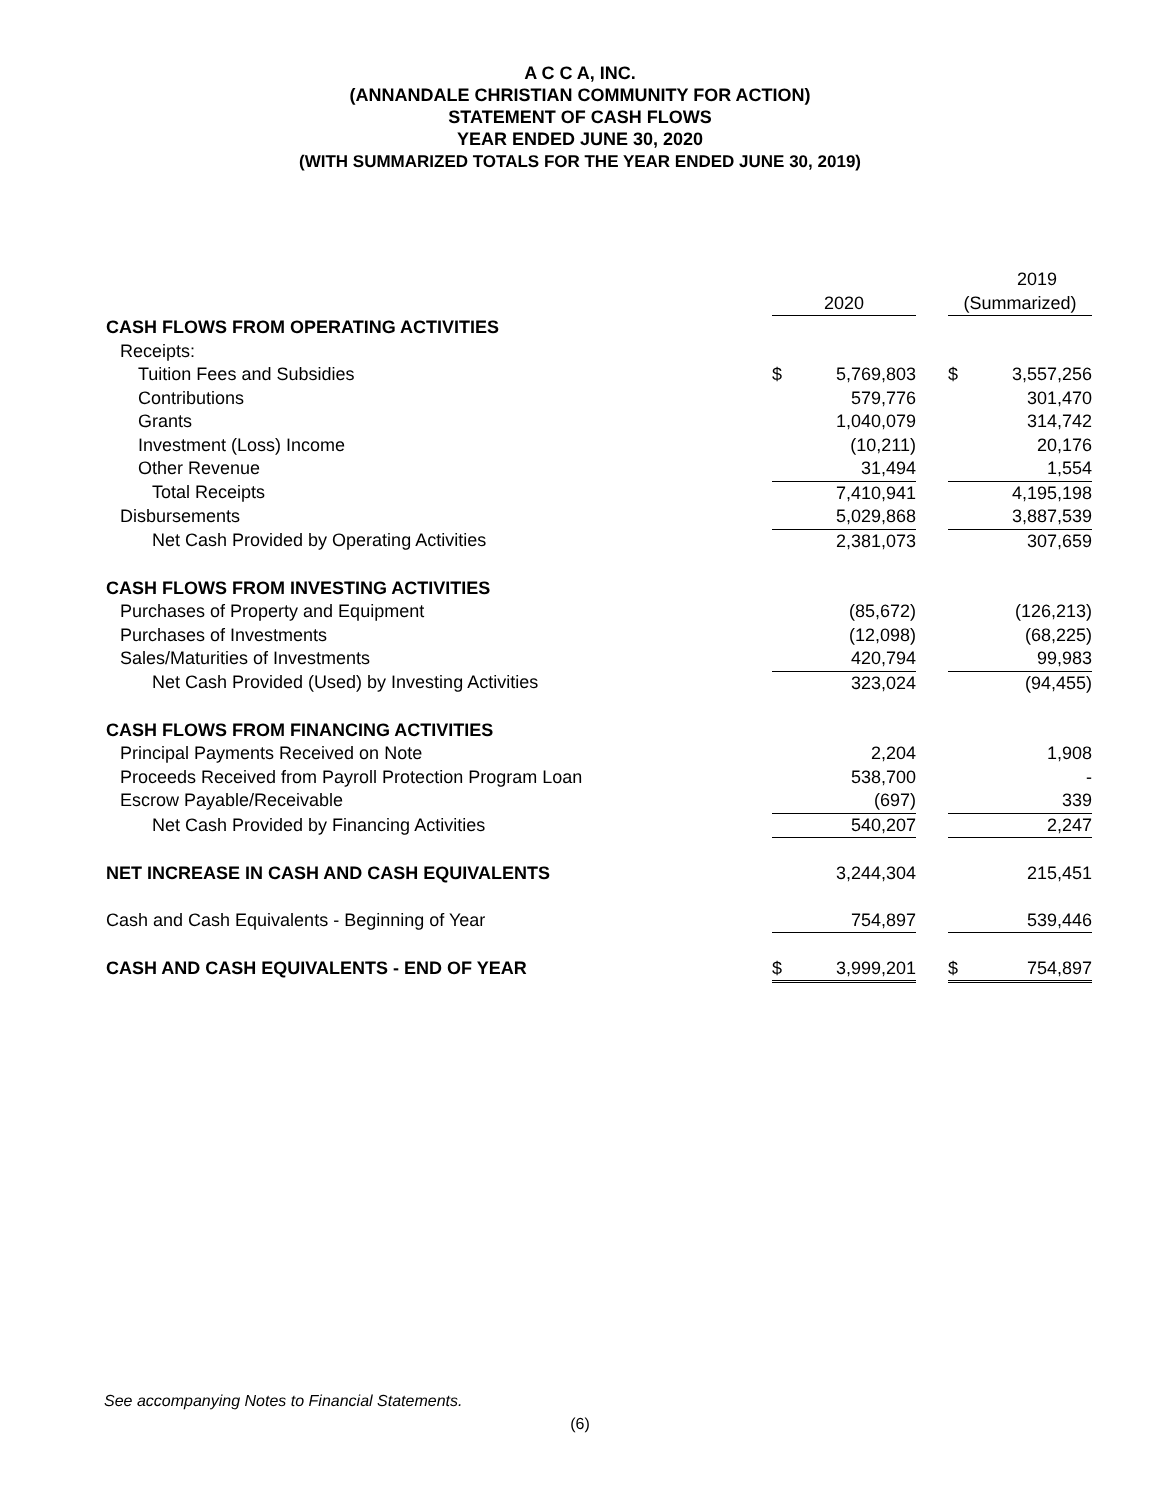A C C A, INC.
(ANNANDALE CHRISTIAN COMMUNITY FOR ACTION)
STATEMENT OF CASH FLOWS
YEAR ENDED JUNE 30, 2020
(WITH SUMMARIZED TOTALS FOR THE YEAR ENDED JUNE 30, 2019)
| | | | | | 2019 |
| | 2020 | | | (Summarized) | |
| CASH FLOWS FROM OPERATING ACTIVITIES | | | | | |
| Receipts: | | | | | |
| Tuition Fees and Subsidies | $ | 5,769,803 | | $ | 3,557,256 |
| Contributions | | 579,776 | | | 301,470 |
| Grants | | 1,040,079 | | | 314,742 |
| Investment (Loss) Income | | (10,211) | | | 20,176 |
| Other Revenue | | 31,494 | | | 1,554 |
| Total Receipts | | 7,410,941 | | | 4,195,198 |
| Disbursements | | 5,029,868 | | | 3,887,539 |
| Net Cash Provided by Operating Activities | | 2,381,073 | | | 307,659 |
| CASH FLOWS FROM INVESTING ACTIVITIES | | | | | |
| Purchases of Property and Equipment | | (85,672) | | | (126,213) |
| Purchases of Investments | | (12,098) | | | (68,225) |
| Sales/Maturities of Investments | | 420,794 | | | 99,983 |
| Net Cash Provided (Used) by Investing Activities | | 323,024 | | | (94,455) |
| CASH FLOWS FROM FINANCING ACTIVITIES | | | | | |
| Principal Payments Received on Note | | 2,204 | | | 1,908 |
| Proceeds Received from Payroll Protection Program Loan | | 538,700 | | | - |
| Escrow Payable/Receivable | | (697) | | | 339 |
| Net Cash Provided by Financing Activities | | 540,207 | | | 2,247 |
| NET INCREASE IN CASH AND CASH EQUIVALENTS | | 3,244,304 | | | 215,451 |
| Cash and Cash Equivalents - Beginning of Year | | 754,897 | | | 539,446 |
| CASH AND CASH EQUIVALENTS - END OF YEAR | $ | 3,999,201 | | $ | 754,897 |
See accompanying Notes to Financial Statements.
(6)